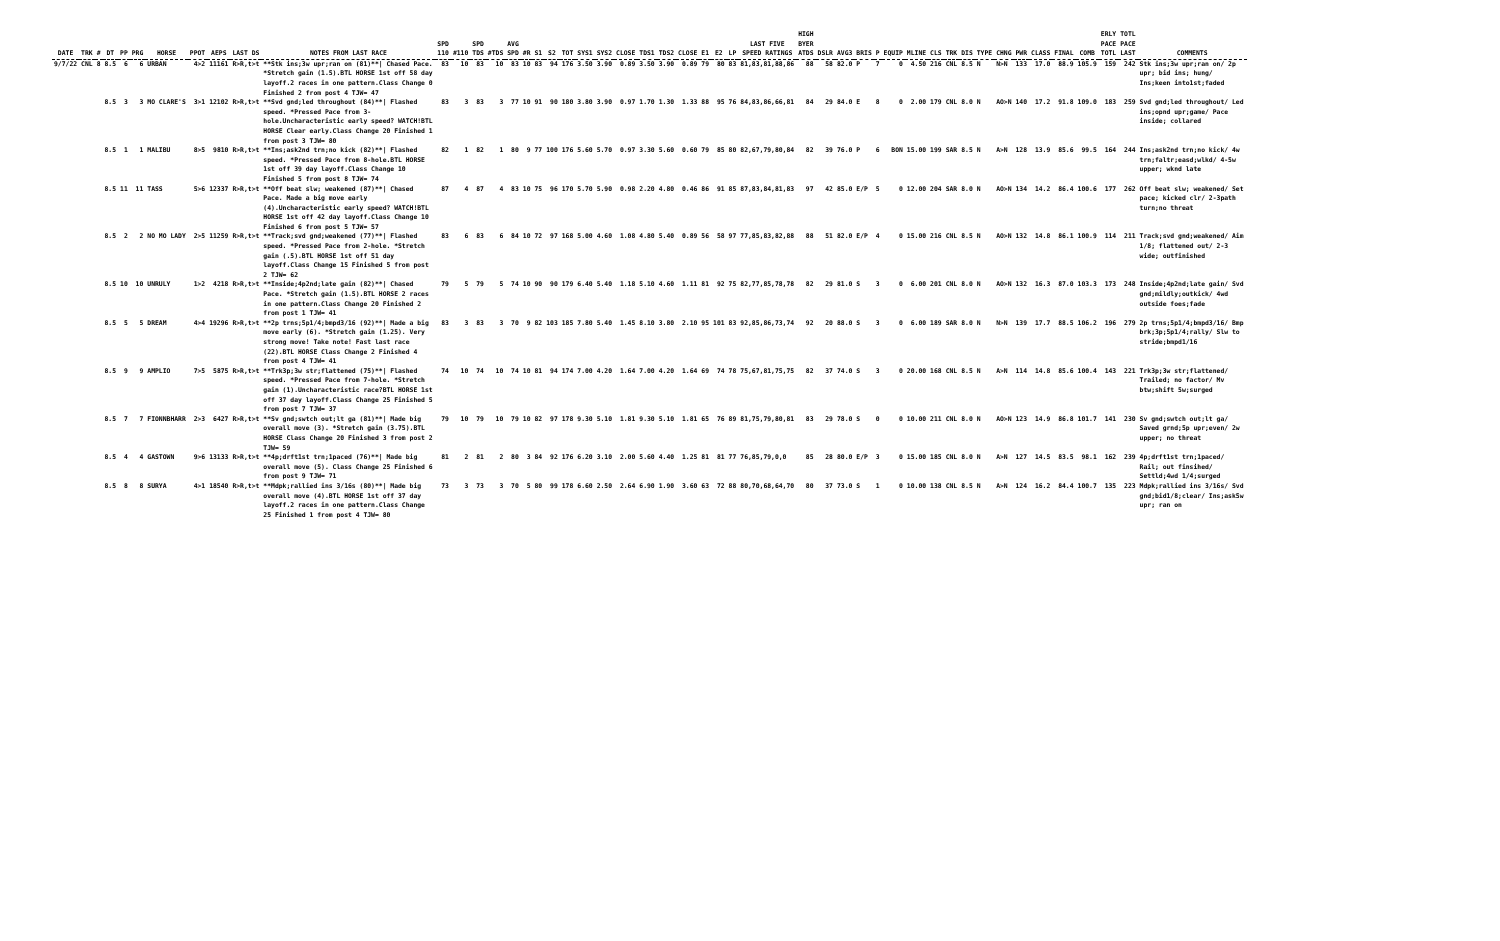| DATE | TRK | # | DT | PP | PRG | HORSE | PPOT | AEPS | LAST DS | NOTES FROM LAST RACE | SPD 110 | #110 | SPD TDS | #TDS | AVG SPD | #R | S1 | S2 | TOT | SYS1 | SYS2 | CLOSE | TDS1 | TDS2 | CLOSE | E1 | E2 | LP | LAST FIVE SPEED RATINGS | HIGH BYER ATDS | DSLR | AVG3 | BRIS | P | EQUIP | MLINE | CLS | TRK | DIS | TYPE | CHNG | PWR | CLASS | FINAL | COMB | ERLY PACE TOTL | TOTL PACE LAST | COMMENTS |
| --- | --- | --- | --- | --- | --- | --- | --- | --- | --- | --- | --- | --- | --- | --- | --- | --- | --- | --- | --- | --- | --- | --- | --- | --- | --- | --- | --- | --- | --- | --- | --- | --- | --- | --- | --- | --- | --- | --- | --- | --- | --- | --- | --- | --- | --- | --- | --- | --- |
| 9/7/22 | CNL | 8 | 8.5 | 6 | 6 | URBAN | 4>2 | 11161 | R>R,t>t | **Stk ins;3w upr;ran on (81)**/ Chased Pace. *Stretch gain (1.5).BTL HORSE 1st off 58 day layoff.2 races in one pattern.Class Change 0 Finished 2 from post 4 TJW= 47 | 83 | 10 | 83 | 10 | 83 | 10 | 83 | 94 | 176 | 3.50 | 3.90 | 0.89 | 3.50 | 3.90 | 0.89 | 79 | 80 | 83 | 81,83,81,88,86 | 88 | 58 | 82.0 | P | 7 | 0 | 4.50 | 216 | CNL | 8.5 | N | N>N | 133 | 17.0 | 88.9 | 105.9 | 159 | 242 | Stk ins;3w upr;ran on/ 2p upr; bid ins; hung/ Ins;keen into1st;faded |
| | | | 8.5 | 3 | 3 | MO CLARE'S | 3>1 | 12102 | R>R,t>t | **Svd gnd;led throughout (84)**/ Flashed speed. *Pressed Pace from 3-hole.Uncharacteristic early speed? WATCH!BTL HORSE Clear early.Class Change 20 Finished 1 from post 3 TJW= 80 | 83 | 3 | 83 | 3 | 77 | 10 | 91 | 90 | 180 | 3.80 | 3.90 | 0.97 | 1.70 | 1.30 | 1.33 | 88 | 95 | 76 | 84,83,86,66,81 | 84 | 29 | 84.0 | E | 8 | 0 | 2.00 | 179 | CNL | 8.0 | N | AO>N | 140 | 17.2 | 91.8 | 109.0 | 183 | 259 | Svd gnd;led throughout/ Led ins;opnd upr;game/ Pace inside; collared |
| | | | 8.5 | 1 | 1 | MALIBU | 8>5 | 9810 | R>R,t>t | **Ins;ask2nd trn;no kick (82)**/ Flashed speed. *Pressed Pace from 8-hole.BTL HORSE 1st off 39 day layoff.Class Change 10 Finished 5 from post 8 TJW= 74 | 82 | 1 | 82 | 1 | 80 | 9 | 77 | 100 | 176 | 5.60 | 5.70 | 0.97 | 3.30 | 5.60 | 0.60 | 79 | 85 | 80 | 82,67,79,80,84 | 82 | 39 | 76.0 | P | 6 | BON | 15.00 | 199 | SAR | 8.5 | N | A>N | 128 | 13.9 | 85.6 | 99.5 | 164 | 244 | Ins;ask2nd trn;no kick/ 4w trn;faltr;easd;wlkd/ 4-5w upper; wknd late |
| | | | 8.5 | 11 | 11 | TASS | 5>6 | 12337 | R>R,t>t | **Off beat slw; weakened (87)**/ Chased Pace. Made a big move early (4).Uncharacteristic early speed? WATCH!BTL HORSE 1st off 42 day layoff.Class Change 10 Finished 6 from post 5 TJW= 57 | 87 | 4 | 87 | 4 | 83 | 10 | 75 | 96 | 170 | 5.70 | 5.90 | 0.98 | 2.20 | 4.80 | 0.46 | 86 | 91 | 85 | 87,83,84,81,83 | 97 | 42 | 85.0 | E/P | 5 | 0 | 12.00 | 204 | SAR | 8.0 | N | AO>N | 134 | 14.2 | 86.4 | 100.6 | 177 | 262 | Off beat slw; weakened/ Set pace; kicked clr/ 2-3path turn;no threat |
| | | | 8.5 | 2 | 2 | NO MO LADY | 2>5 | 11259 | R>R,t>t | **Track;svd gnd;weakened (77)**/ Flashed speed. *Pressed Pace from 2-hole. *Stretch gain (.5).BTL HORSE 1st off 51 day layoff.Class Change 15 Finished 5 from post 2 TJW= 62 | 83 | 6 | 83 | 6 | 84 | 10 | 72 | 97 | 168 | 5.00 | 4.60 | 1.08 | 4.80 | 5.40 | 0.89 | 56 | 58 | 97 | 77,85,83,82,88 | 88 | 51 | 82.0 | E/P | 4 | 0 | 15.00 | 216 | CNL | 8.5 | N | AO>N | 132 | 14.8 | 86.1 | 100.9 | 114 | 211 | Track;svd gnd;weakened/ Aim 1/8; flattened out/ 2-3 wide; outfinished |
| | | | 8.5 | 10 | 10 | UNRULY | 1>2 | 4218 | R>R,t>t | **Inside;4p2nd;late gain (82)**/ Chased Pace. *Stretch gain (1.5).BTL HORSE 2 races in one pattern.Class Change 20 Finished 2 from post 1 TJW= 41 | 79 | 5 | 79 | 5 | 74 | 10 | 90 | 90 | 179 | 6.40 | 5.40 | 1.18 | 5.10 | 4.60 | 1.11 | 81 | 92 | 75 | 82,77,85,78,78 | 82 | 29 | 81.0 | S | 3 | 0 | 6.00 | 201 | CNL | 8.0 | N | AO>N | 132 | 16.3 | 87.0 | 103.3 | 173 | 248 | Inside;4p2nd;late gain/ Svd gnd;mildly;outkick/ 4wd outside foes;fade |
| | | | 8.5 | 5 | 5 | DREAM | 4>4 | 19296 | R>R,t>t | **2p trns;5p1/4;bmpd3/16 (92)**/ Made a big move early (6). *Stretch gain (1.25). Very strong move! Take note! Fast last race (22).BTL HORSE Class Change 2 Finished 4 from post 4 TJW= 41 | 83 | 3 | 83 | 3 | 70 | 9 | 82 | 103 | 185 | 7.80 | 5.40 | 1.45 | 8.10 | 3.80 | 2.10 | 95 | 101 | 83 | 92,85,86,73,74 | 92 | 20 | 88.0 | S | 3 | 0 | 6.00 | 189 | SAR | 8.0 | N | N>N | 139 | 17.7 | 88.5 | 106.2 | 196 | 279 | 2p trns;5p1/4;bmpd3/16/ Bmp brk;3p;5p1/4;rally/ Slw to stride;bmpd1/16 |
| | | | 8.5 | 9 | 9 | AMPLIO | 7>5 | 5875 | R>R,t>t | **Trk3p;3w str;flattened (75)**/ Flashed speed. *Pressed Pace from 7-hole. *Stretch gain (1).Uncharacteristic race?BTL HORSE 1st off 37 day layoff.Class Change 25 Finished 5 from post 7 TJW= 37 | 74 | 10 | 74 | 10 | 74 | 10 | 81 | 94 | 174 | 7.00 | 4.20 | 1.64 | 7.00 | 4.20 | 1.64 | 69 | 74 | 78 | 75,67,81,75,75 | 82 | 37 | 74.0 | S | 3 | 0 | 20.00 | 168 | CNL | 8.5 | N | A>N | 114 | 14.8 | 85.6 | 100.4 | 143 | 221 | Trk3p;3w str;flattened/ Trailed; no factor/ Mv btw;shift 5w;surged |
| | | | 8.5 | 7 | 7 | FIONNBHARR | 2>3 | 6427 | R>R,t>t | **Sv gnd;swtch out;lt ga (81)**/ Made big overall move (3). *Stretch gain (3.75).BTL HORSE Class Change 20 Finished 3 from post 2 TJW= 59 | 79 | 10 | 79 | 10 | 79 | 10 | 82 | 97 | 178 | 9.30 | 5.10 | 1.81 | 9.30 | 5.10 | 1.81 | 65 | 76 | 89 | 81,75,79,80,81 | 83 | 29 | 78.0 | S | 0 | 0 | 10.00 | 211 | CNL | 8.0 | N | AO>N | 123 | 14.9 | 86.8 | 101.7 | 141 | 230 | Sv gnd;swtch out;lt ga/ Saved grnd;5p upr;even/ 2w upper; no threat |
| | | | 8.5 | 4 | 4 | GASTOWN | 9>6 | 13133 | R>R,t>t | **4p;drft1st trn;1paced (76)**/ Made big overall move (5). Class Change 25 Finished 6 from post 9 TJW= 71 | 81 | 2 | 81 | 2 | 80 | 3 | 84 | 92 | 176 | 6.20 | 3.10 | 2.00 | 5.60 | 4.40 | 1.25 | 81 | 81 | 77 | 76,85,79,0,0 | 85 | 28 | 80.0 | E/P | 3 | 0 | 15.00 | 185 | CNL | 8.0 | N | A>N | 127 | 14.5 | 83.5 | 98.1 | 162 | 239 | 4p;drft1st trn;1paced/ Rail; out finsihed/ Settld;4wd 1/4;surged |
| | | | 8.5 | 8 | 8 | SURYA | 4>1 | 18540 | R>R,t>t | **Mdpk;rallied ins 3/16s (80)**/ Made big overall move (4).BTL HORSE 1st off 37 day layoff.2 races in one pattern.Class Change 25 Finished 1 from post 4 TJW= 80 | 73 | 3 | 73 | 3 | 70 | 5 | 80 | 99 | 178 | 6.60 | 2.50 | 2.64 | 6.90 | 1.90 | 3.60 | 63 | 72 | 88 | 80,70,68,64,70 | 80 | 37 | 73.0 | S | 1 | 0 | 10.00 | 138 | CNL | 8.5 | N | A>N | 124 | 16.2 | 84.4 | 100.7 | 135 | 223 | Mdpk;rallied ins 3/16s/ Svd gnd;bid1/8;clear/ Ins;ask5w upr; ran on |